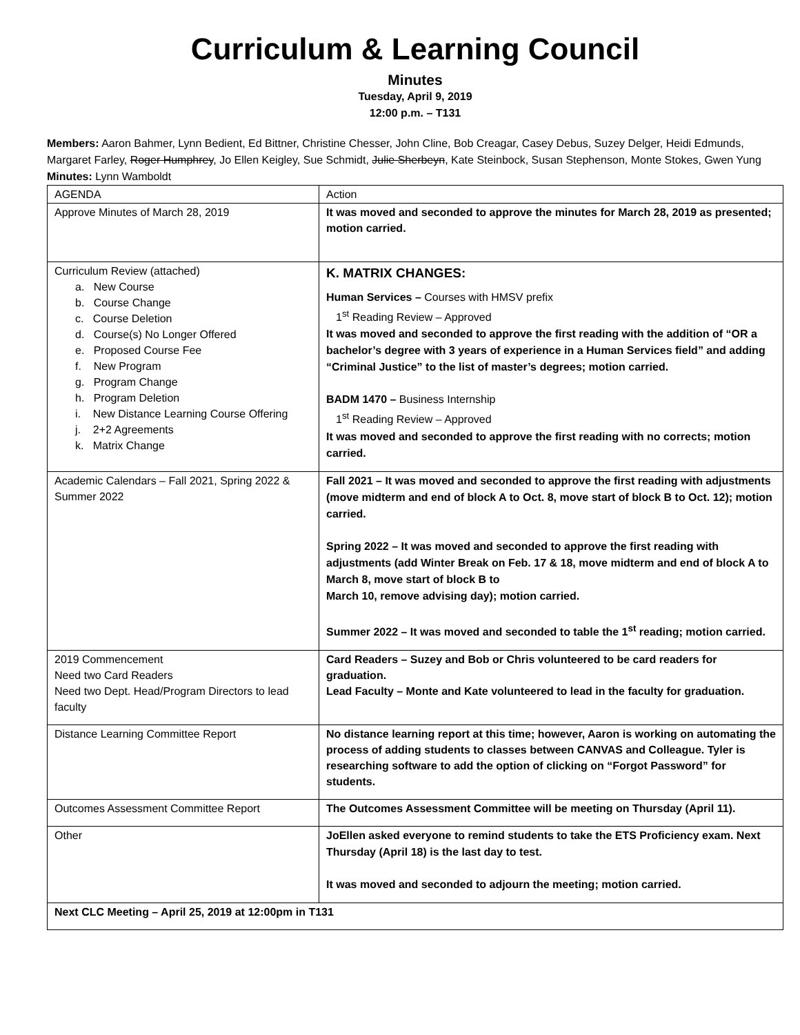Curriculum & Learning Council
Minutes
Tuesday, April 9, 2019
12:00 p.m. – T131
Members: Aaron Bahmer, Lynn Bedient, Ed Bittner, Christine Chesser, John Cline, Bob Creagar, Casey Debus, Suzey Delger, Heidi Edmunds, Margaret Farley, Roger Humphrey, Jo Ellen Keigley, Sue Schmidt, Julie Sherbeyn, Kate Steinbock, Susan Stephenson, Monte Stokes, Gwen Yung
Minutes: Lynn Wamboldt
| AGENDA | Action |
| Approve Minutes of March 28, 2019 | It was moved and seconded to approve the minutes for March 28, 2019 as presented; motion carried. |
| Curriculum Review (attached) a. New Course b. Course Change c. Course Deletion d. Course(s) No Longer Offered e. Proposed Course Fee f. New Program g. Program Change h. Program Deletion i. New Distance Learning Course Offering j. 2+2 Agreements k. Matrix Change | K. MATRIX CHANGES: Human Services – Courses with HMSV prefix 1<sup>st</sup> Reading Review – Approved It was moved and seconded to approve the first reading with the addition of “OR a bachelor’s degree with 3 years of experience in a Human Services field” and adding “Criminal Justice” to the list of master’s degrees; motion carried. BADM 1470 – Business Internship 1<sup>st</sup> Reading Review – Approved It was moved and seconded to approve the first reading with no corrects; motion carried. |
| Academic Calendars – Fall 2021, Spring 2022 & Summer 2022 | Fall 2021 – It was moved and seconded to approve the first reading with adjustments (move midterm and end of block A to Oct. 8, move start of block B to Oct. 12); motion carried. Spring 2022 – It was moved and seconded to approve the first reading with adjustments (add Winter Break on Feb. 17 & 18, move midterm and end of block A to March 8, move start of block B to March 10, remove advising day); motion carried. Summer 2022 – It was moved and seconded to table the 1<sup>st</sup> reading; motion carried. |
| 2019 Commencement Need two Card Readers Need two Dept. Head/Program Directors to lead faculty | Card Readers – Suzey and Bob or Chris volunteered to be card readers for graduation. Lead Faculty – Monte and Kate volunteered to lead in the faculty for graduation. |
| Distance Learning Committee Report | No distance learning report at this time; however, Aaron is working on automating the process of adding students to classes between CANVAS and Colleague. Tyler is researching software to add the option of clicking on “Forgot Password” for students. |
| Outcomes Assessment Committee Report | The Outcomes Assessment Committee will be meeting on Thursday (April 11). |
| Other | JoEllen asked everyone to remind students to take the ETS Proficiency exam. Next Thursday (April 18) is the last day to test. It was moved and seconded to adjourn the meeting; motion carried. |
| Next CLC Meeting – April 25, 2019 at 12:00pm in T131 | |